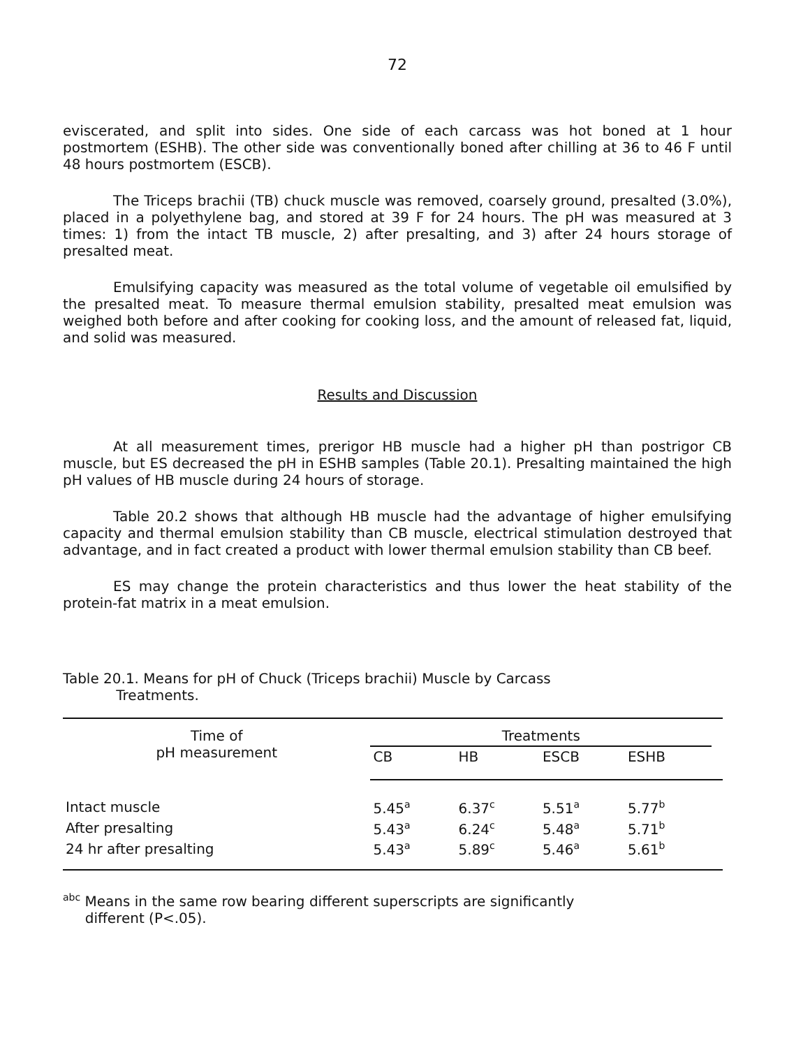72
eviscerated, and split into sides. One side of each carcass was hot boned at 1 hour postmortem (ESHB). The other side was conventionally boned after chilling at 36 to 46 F until 48 hours postmortem (ESCB).
The Triceps brachii (TB) chuck muscle was removed, coarsely ground, presalted (3.0%), placed in a polyethylene bag, and stored at 39 F for 24 hours. The pH was measured at 3 times: 1) from the intact TB muscle, 2) after presalting, and 3) after 24 hours storage of presalted meat.
Emulsifying capacity was measured as the total volume of vegetable oil emulsified by the presalted meat. To measure thermal emulsion stability, presalted meat emulsion was weighed both before and after cooking for cooking loss, and the amount of released fat, liquid, and solid was measured.
Results and Discussion
At all measurement times, prerigor HB muscle had a higher pH than postrigor CB muscle, but ES decreased the pH in ESHB samples (Table 20.1). Presalting maintained the high pH values of HB muscle during 24 hours of storage.
Table 20.2 shows that although HB muscle had the advantage of higher emulsifying capacity and thermal emulsion stability than CB muscle, electrical stimulation destroyed that advantage, and in fact created a product with lower thermal emulsion stability than CB beef.
ES may change the protein characteristics and thus lower the heat stability of the protein-fat matrix in a meat emulsion.
Table 20.1. Means for pH of Chuck (Triceps brachii) Muscle by Carcass
Treatments.
| Time of pH measurement | Treatments | | | | |
| --- | --- | --- | --- | --- | --- |
| | CB | HB | ESCB | ESHB | |
| Intact muscle | 5.45<sup>a</sup> | 6.37<sup>c</sup> | 5.51<sup>a</sup> | 5.77<sup>b</sup> | |
| After presalting | 5.43<sup>a</sup> | 6.24<sup>c</sup> | 5.48<sup>a</sup> | 5.71<sup>b</sup> | |
| 24 hr after presalting | 5.43<sup>a</sup> | 5.89<sup>c</sup> | 5.46<sup>a</sup> | 5.61<sup>b</sup> | |
<sup>abc</sup> Means in the same row bearing different superscripts are significantly
different (P<.05).